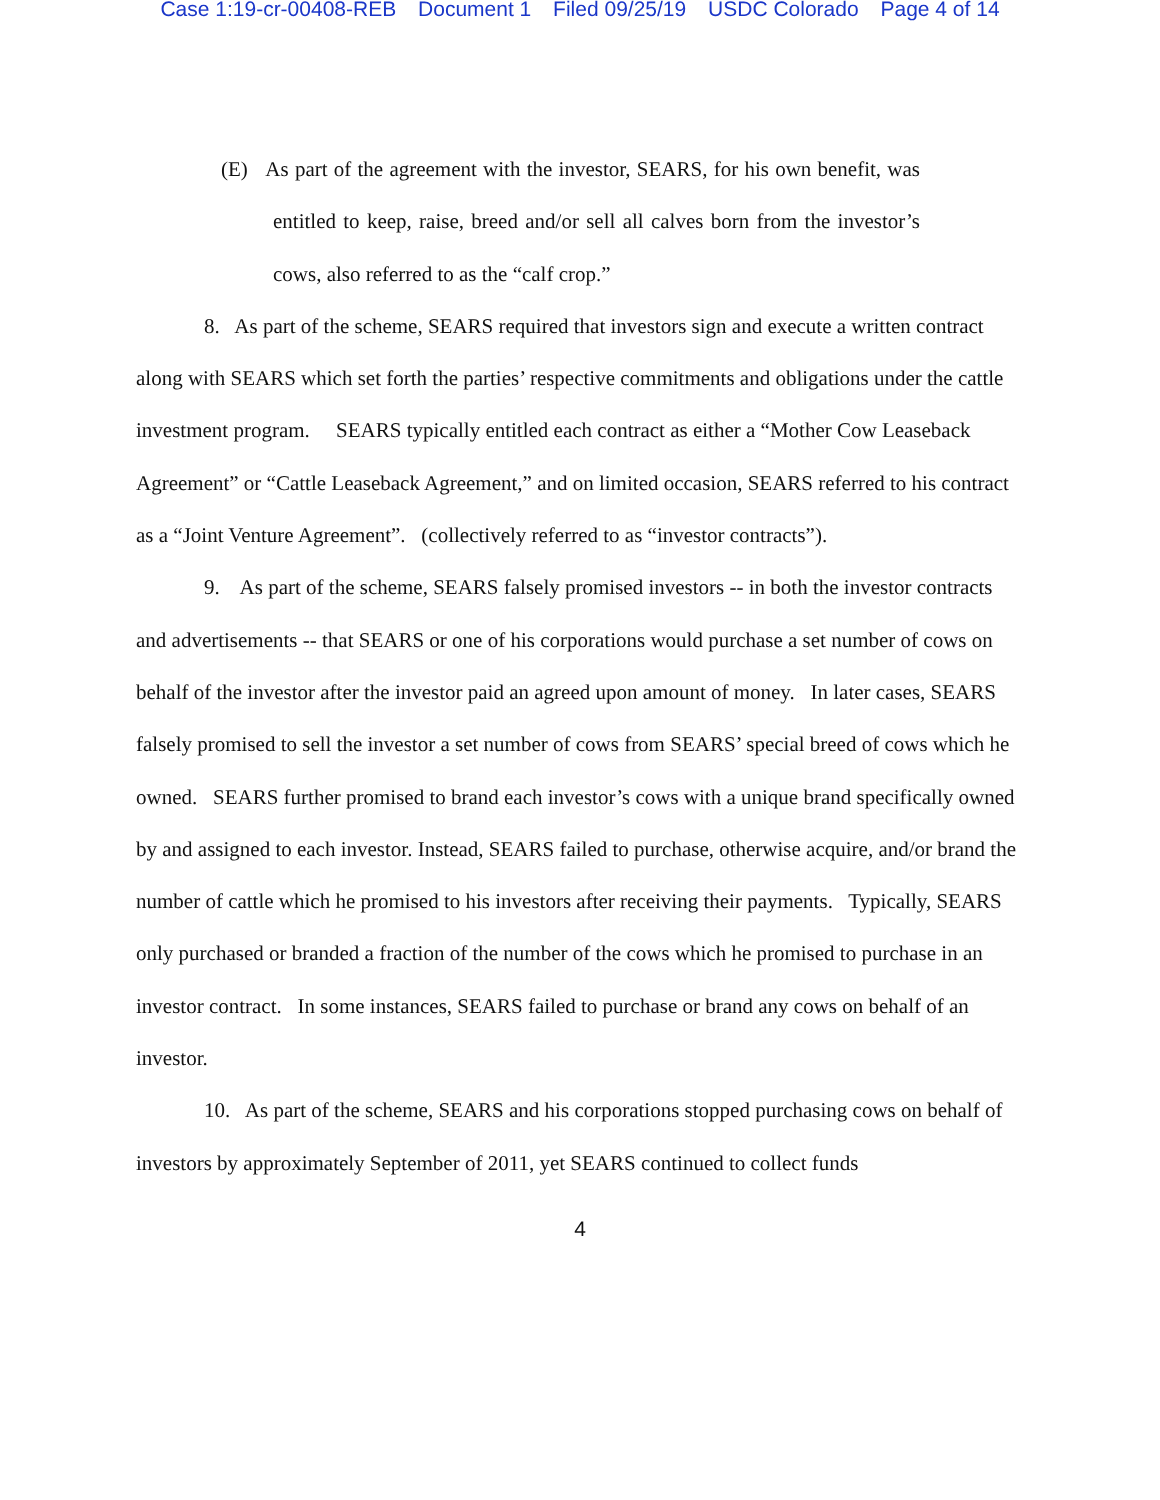Case 1:19-cr-00408-REB Document 1 Filed 09/25/19 USDC Colorado Page 4 of 14
(E) As part of the agreement with the investor, SEARS, for his own benefit, was entitled to keep, raise, breed and/or sell all calves born from the investor’s cows, also referred to as the “calf crop.”
8. As part of the scheme, SEARS required that investors sign and execute a written contract along with SEARS which set forth the parties’ respective commitments and obligations under the cattle investment program. SEARS typically entitled each contract as either a “Mother Cow Leaseback Agreement” or “Cattle Leaseback Agreement,” and on limited occasion, SEARS referred to his contract as a “Joint Venture Agreement”. (collectively referred to as “investor contracts”).
9. As part of the scheme, SEARS falsely promised investors -- in both the investor contracts and advertisements -- that SEARS or one of his corporations would purchase a set number of cows on behalf of the investor after the investor paid an agreed upon amount of money. In later cases, SEARS falsely promised to sell the investor a set number of cows from SEARS’ special breed of cows which he owned. SEARS further promised to brand each investor’s cows with a unique brand specifically owned by and assigned to each investor. Instead, SEARS failed to purchase, otherwise acquire, and/or brand the number of cattle which he promised to his investors after receiving their payments. Typically, SEARS only purchased or branded a fraction of the number of the cows which he promised to purchase in an investor contract. In some instances, SEARS failed to purchase or brand any cows on behalf of an investor.
10. As part of the scheme, SEARS and his corporations stopped purchasing cows on behalf of investors by approximately September of 2011, yet SEARS continued to collect funds
4